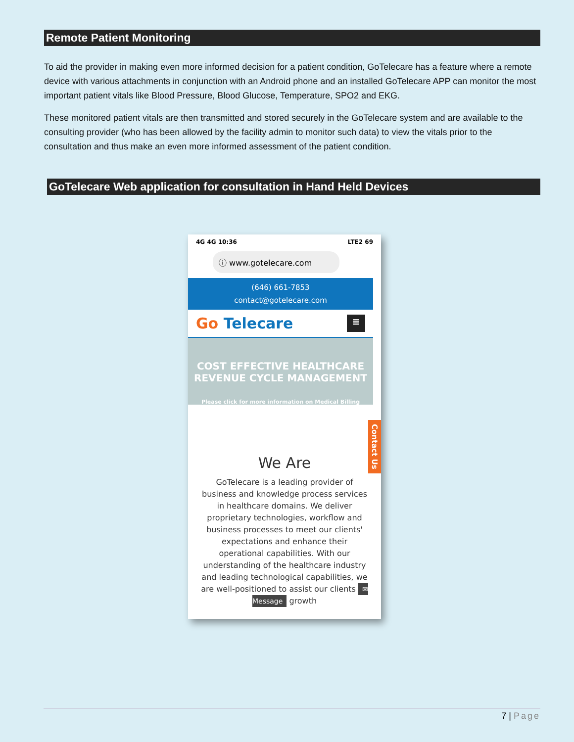Remote Patient Monitoring
To aid the provider in making even more informed decision for a patient condition, GoTelecare has a feature where a remote device with various attachments in conjunction with an Android phone and an installed GoTelecare APP can monitor the most important patient vitals like Blood Pressure, Blood Glucose, Temperature, SPO2 and EKG.
These monitored patient vitals are then transmitted and stored securely in the GoTelecare system and are available to the consulting provider (who has been allowed by the facility admin to monitor such data) to view the vitals prior to the consultation and thus make an even more informed assessment of the patient condition.
GoTelecare Web application for consultation in Hand Held Devices
4G 4G 10:36 LTE2 69
ⓘ www.gotelecare.com
(646) 661-7853
contact@gotelecare.com
Go Telecare ≡
COST EFFECTIVE HEALTHCARE
REVENUE CYCLE MANAGEMENT
Please click for more information on Medical Billing
We Are
GoTelecare is a leading provider of business and knowledge process services in healthcare domains. We deliver proprietary technologies, workflow and business processes to meet our clients' expectations and enhance their operational capabilities. With our understanding of the healthcare industry and leading technological capabilities, we are well-positioned to assist our clients ✉ Message growth
Contact Us
7 | Page